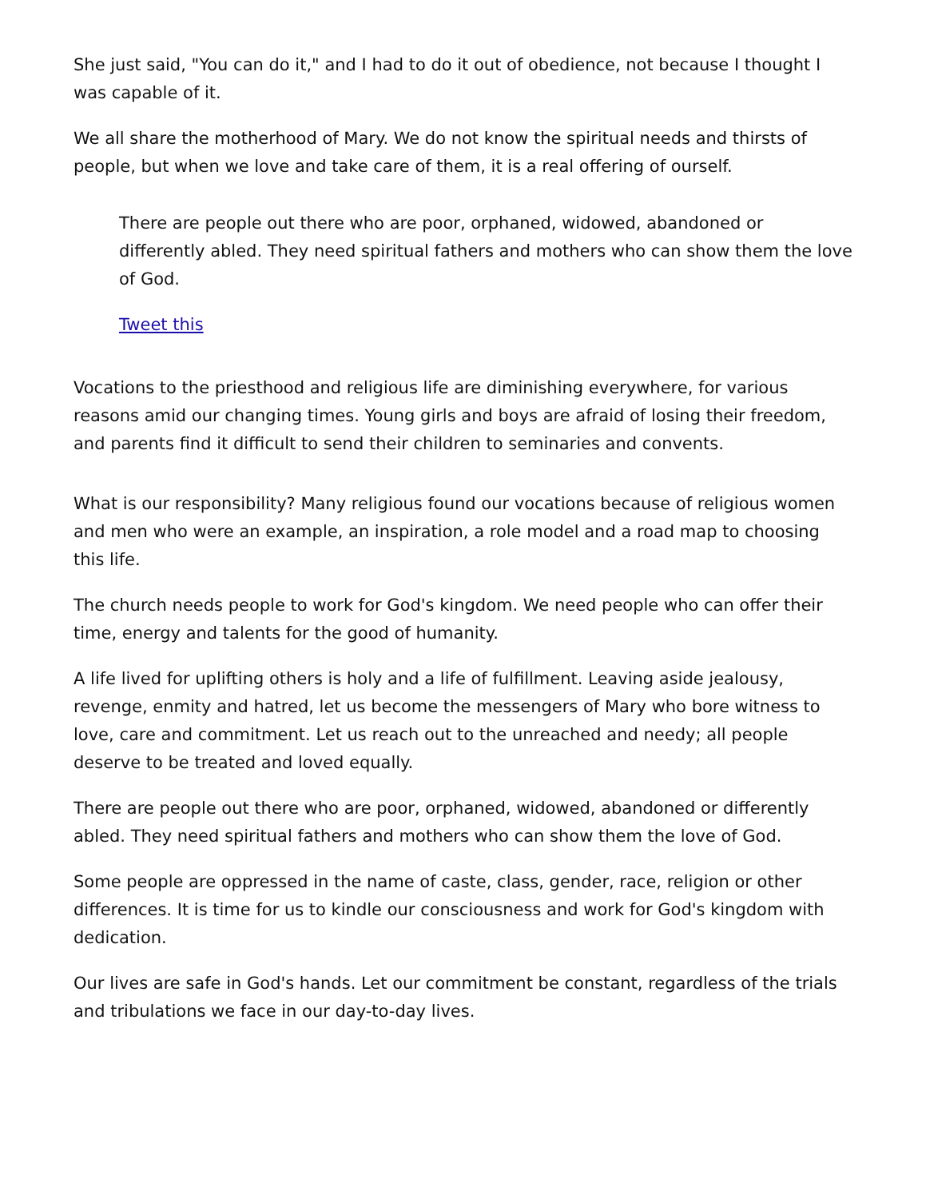She just said, "You can do it," and I had to do it out of obedience, not because I thought I was capable of it.
We all share the motherhood of Mary. We do not know the spiritual needs and thirsts of people, but when we love and take care of them, it is a real offering of ourself.
There are people out there who are poor, orphaned, widowed, abandoned or differently abled. They need spiritual fathers and mothers who can show them the love of God.
Tweet this
Vocations to the priesthood and religious life are diminishing everywhere, for various reasons amid our changing times. Young girls and boys are afraid of losing their freedom, and parents find it difficult to send their children to seminaries and convents.
What is our responsibility? Many religious found our vocations because of religious women and men who were an example, an inspiration, a role model and a road map to choosing this life.
The church needs people to work for God's kingdom. We need people who can offer their time, energy and talents for the good of humanity.
A life lived for uplifting others is holy and a life of fulfillment. Leaving aside jealousy, revenge, enmity and hatred, let us become the messengers of Mary who bore witness to love, care and commitment. Let us reach out to the unreached and needy; all people deserve to be treated and loved equally.
There are people out there who are poor, orphaned, widowed, abandoned or differently abled. They need spiritual fathers and mothers who can show them the love of God.
Some people are oppressed in the name of caste, class, gender, race, religion or other differences. It is time for us to kindle our consciousness and work for God's kingdom with dedication.
Our lives are safe in God's hands. Let our commitment be constant, regardless of the trials and tribulations we face in our day-to-day lives.